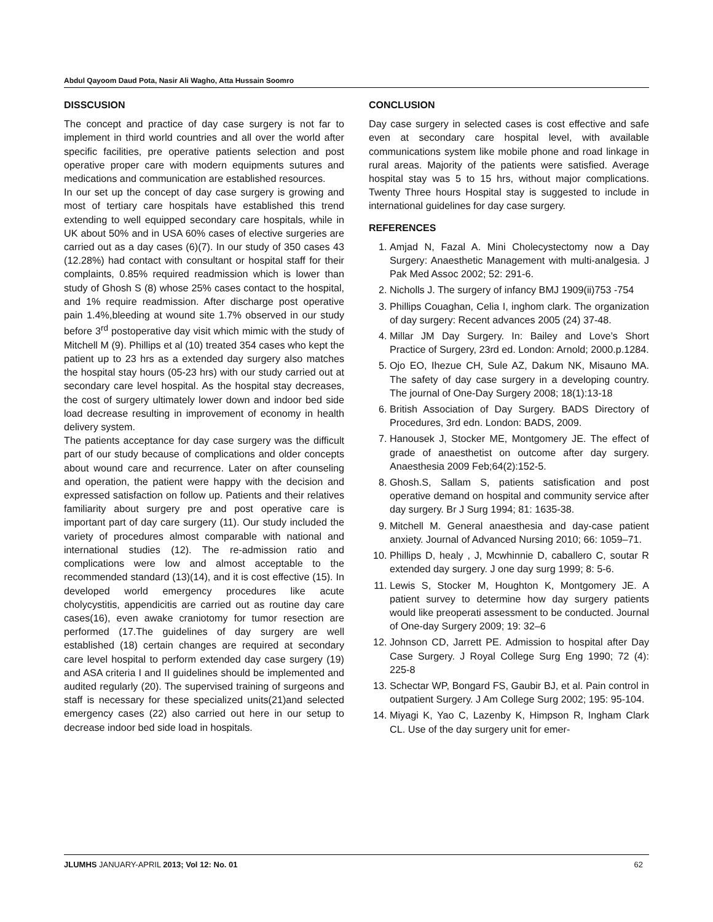Abdul Qayoom Daud Pota, Nasir Ali Wagho, Atta Hussain Soomro
DISSCUSION
The concept and practice of day case surgery is not far to implement in third world countries and all over the world after specific facilities, pre operative patients selection and post operative proper care with modern equipments sutures and medications and communication are established resources.
In our set up the concept of day case surgery is growing and most of tertiary care hospitals have established this trend extending to well equipped secondary care hospitals, while in UK about 50% and in USA 60% cases of elective surgeries are carried out as a day cases (6)(7). In our study of 350 cases 43 (12.28%) had contact with consultant or hospital staff for their complaints, 0.85% required readmission which is lower than study of Ghosh S (8) whose 25% cases contact to the hospital, and 1% require readmission. After discharge post operative pain 1.4%,bleeding at wound site 1.7% observed in our study before 3<sup>rd</sup> postoperative day visit which mimic with the study of Mitchell M (9). Phillips et al (10) treated 354 cases who kept the patient up to 23 hrs as a extended day surgery also matches the hospital stay hours (05-23 hrs) with our study carried out at secondary care level hospital. As the hospital stay decreases, the cost of surgery ultimately lower down and indoor bed side load decrease resulting in improvement of economy in health delivery system.
The patients acceptance for day case surgery was the difficult part of our study because of complications and older concepts about wound care and recurrence. Later on after counseling and operation, the patient were happy with the decision and expressed satisfaction on follow up. Patients and their relatives familiarity about surgery pre and post operative care is important part of day care surgery (11). Our study included the variety of procedures almost comparable with national and international studies (12). The re-admission ratio and complications were low and almost acceptable to the recommended standard (13)(14), and it is cost effective (15). In developed world emergency procedures like acute cholycystitis, appendicitis are carried out as routine day care cases(16), even awake craniotomy for tumor resection are performed (17.The guidelines of day surgery are well established (18) certain changes are required at secondary care level hospital to perform extended day case surgery (19) and ASA criteria I and II guidelines should be implemented and audited regularly (20). The supervised training of surgeons and staff is necessary for these specialized units(21)and selected emergency cases (22) also carried out here in our setup to decrease indoor bed side load in hospitals.
CONCLUSION
Day case surgery in selected cases is cost effective and safe even at secondary care hospital level, with available communications system like mobile phone and road linkage in rural areas. Majority of the patients were satisfied. Average hospital stay was 5 to 15 hrs, without major complications. Twenty Three hours Hospital stay is suggested to include in international guidelines for day case surgery.
REFERENCES
1. Amjad N, Fazal A. Mini Cholecystectomy now a Day Surgery: Anaesthetic Management with multi-analgesia. J Pak Med Assoc 2002; 52: 291-6.
2. Nicholls J. The surgery of infancy BMJ 1909(ii)753 -754
3. Phillips Couaghan, Celia I, inghom clark. The organization of day surgery: Recent advances 2005 (24) 37-48.
4. Millar JM Day Surgery. In: Bailey and Love’s Short Practice of Surgery, 23rd ed. London: Arnold; 2000.p.1284.
5. Ojo EO, Ihezue CH, Sule AZ, Dakum NK, Misauno MA. The safety of day case surgery in a developing country. The journal of One-Day Surgery 2008; 18(1):13-18
6. British Association of Day Surgery. BADS Directory of Procedures, 3rd edn. London: BADS, 2009.
7. Hanousek J, Stocker ME, Montgomery JE. The effect of grade of anaesthetist on outcome after day surgery. Anaesthesia 2009 Feb;64(2):152-5.
8. Ghosh.S, Sallam S, patients satisfication and post operative demand on hospital and community service after day surgery. Br J Surg 1994; 81: 1635-38.
9. Mitchell M. General anaesthesia and day-case patient anxiety. Journal of Advanced Nursing 2010; 66: 1059–71.
10. Phillips D, healy , J, Mcwhinnie D, caballero C, soutar R extended day surgery. J one day surg 1999; 8: 5-6.
11. Lewis S, Stocker M, Houghton K, Montgomery JE. A patient survey to determine how day surgery patients would like preoperati assessment to be conducted. Journal of One-day Surgery 2009; 19: 32–6
12. Johnson CD, Jarrett PE. Admission to hospital after Day Case Surgery. J Royal College Surg Eng 1990; 72 (4): 225-8
13. Schectar WP, Bongard FS, Gaubir BJ, et al. Pain control in outpatient Surgery. J Am College Surg 2002; 195: 95-104.
14. Miyagi K, Yao C, Lazenby K, Himpson R, Ingham Clark CL. Use of the day surgery unit for emer-
JLUMHS JANUARY-APRIL 2013; Vol 12: No. 01 62